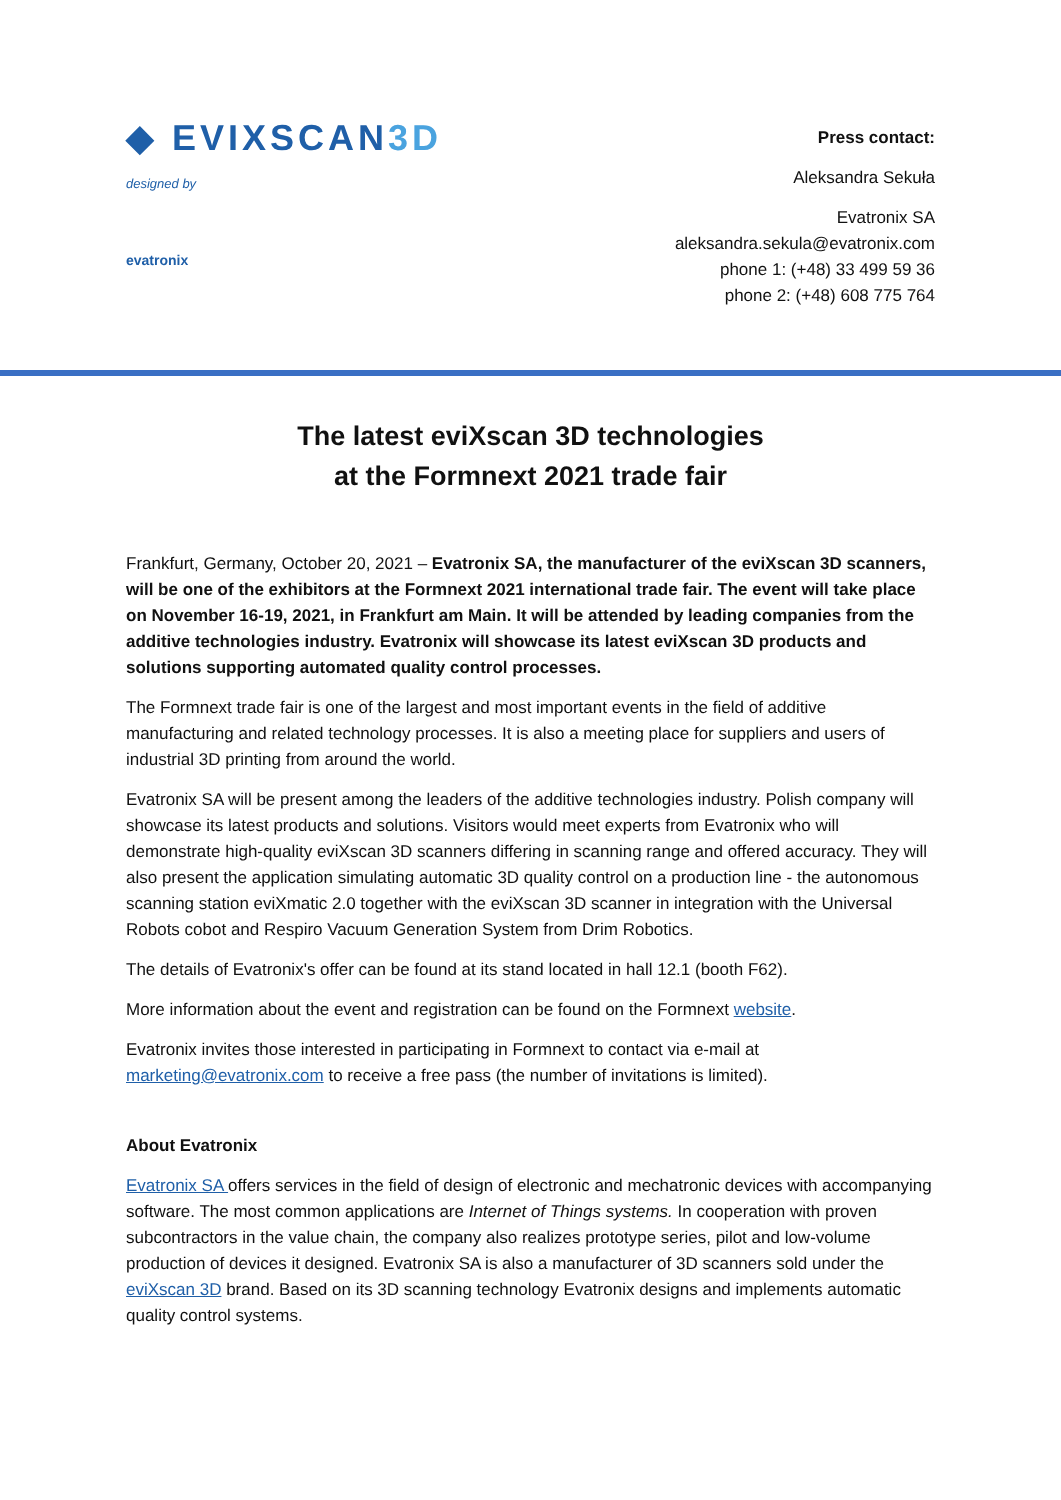◆ EVIXSCAN3D
designed by
evatronix
Press contact:
Aleksandra Sekuła
Evatronix SA
aleksandra.sekula@evatronix.com
phone 1: (+48) 33 499 59 36
phone 2: (+48) 608 775 764
The latest eviXscan 3D technologies
at the Formnext 2021 trade fair
Frankfurt, Germany, October 20, 2021 – Evatronix SA, the manufacturer of the eviXscan 3D scanners, will be one of the exhibitors at the Formnext 2021 international trade fair. The event will take place on November 16-19, 2021, in Frankfurt am Main. It will be attended by leading companies from the additive technologies industry. Evatronix will showcase its latest eviXscan 3D products and solutions supporting automated quality control processes.
The Formnext trade fair is one of the largest and most important events in the field of additive manufacturing and related technology processes. It is also a meeting place for suppliers and users of industrial 3D printing from around the world.
Evatronix SA will be present among the leaders of the additive technologies industry. Polish company will showcase its latest products and solutions. Visitors would meet experts from Evatronix who will demonstrate high-quality eviXscan 3D scanners differing in scanning range and offered accuracy. They will also present the application simulating automatic 3D quality control on a production line - the autonomous scanning station eviXmatic 2.0 together with the eviXscan 3D scanner in integration with the Universal Robots cobot and Respiro Vacuum Generation System from Drim Robotics.
The details of Evatronix's offer can be found at its stand located in hall 12.1 (booth F62).
More information about the event and registration can be found on the Formnext website.
Evatronix invites those interested in participating in Formnext to contact via e-mail at marketing@evatronix.com to receive a free pass (the number of invitations is limited).
About Evatronix
Evatronix SA offers services in the field of design of electronic and mechatronic devices with accompanying software. The most common applications are Internet of Things systems. In cooperation with proven subcontractors in the value chain, the company also realizes prototype series, pilot and low-volume production of devices it designed. Evatronix SA is also a manufacturer of 3D scanners sold under the eviXscan 3D brand. Based on its 3D scanning technology Evatronix designs and implements automatic quality control systems.